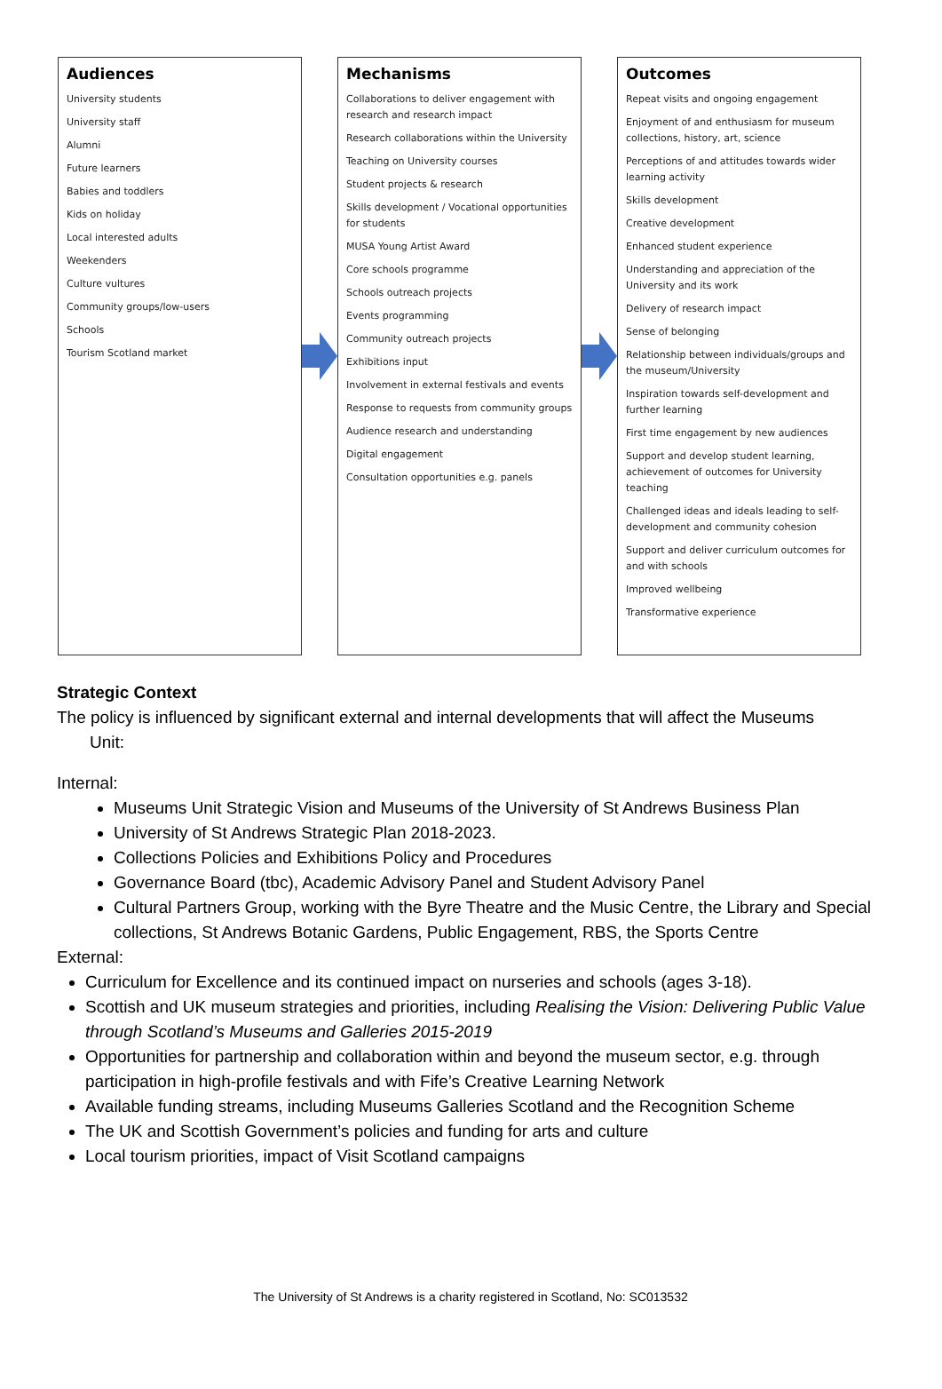Audiences
University students
University staff
Alumni
Future learners
Babies and toddlers
Kids on holiday
Local interested adults
Weekenders
Culture vultures
Community groups/low-users
Schools
Tourism Scotland market
Mechanisms
Collaborations to deliver engagement with research and research impact
Research collaborations within the University
Teaching on University courses
Student projects & research
Skills development / Vocational opportunities for students
MUSA Young Artist Award
Core schools programme
Schools outreach projects
Events programming
Community outreach projects
Exhibitions input
Involvement in external festivals and events
Response to requests from community groups
Audience research and understanding
Digital engagement
Consultation opportunities e.g. panels
Outcomes
Repeat visits and ongoing engagement
Enjoyment of and enthusiasm for museum collections, history, art, science
Perceptions of and attitudes towards wider learning activity
Skills development
Creative development
Enhanced student experience
Understanding and appreciation of the University and its work
Delivery of research impact
Sense of belonging
Relationship between individuals/groups and the museum/University
Inspiration towards self-development and further learning
First time engagement by new audiences
Support and develop student learning, achievement of outcomes for University teaching
Challenged ideas and ideals leading to self-development and community cohesion
Support and deliver curriculum outcomes for and with schools
Improved wellbeing
Transformative experience
Strategic Context
The policy is influenced by significant external and internal developments that will affect the Museums
Unit:
Internal:
Museums Unit Strategic Vision and Museums of the University of St Andrews Business Plan
University of St Andrews Strategic Plan 2018-2023.
Collections Policies and Exhibitions Policy and Procedures
Governance Board (tbc), Academic Advisory Panel and Student Advisory Panel
Cultural Partners Group, working with the Byre Theatre and the Music Centre, the Library and Special collections, St Andrews Botanic Gardens, Public Engagement, RBS, the Sports Centre
External:
Curriculum for Excellence and its continued impact on nurseries and schools (ages 3-18).
Scottish and UK museum strategies and priorities, including Realising the Vision: Delivering Public Value through Scotland’s Museums and Galleries 2015-2019
Opportunities for partnership and collaboration within and beyond the museum sector, e.g. through participation in high-profile festivals and with Fife’s Creative Learning Network
Available funding streams, including Museums Galleries Scotland and the Recognition Scheme
The UK and Scottish Government’s policies and funding for arts and culture
Local tourism priorities, impact of Visit Scotland campaigns
The University of St Andrews is a charity registered in Scotland, No: SC013532